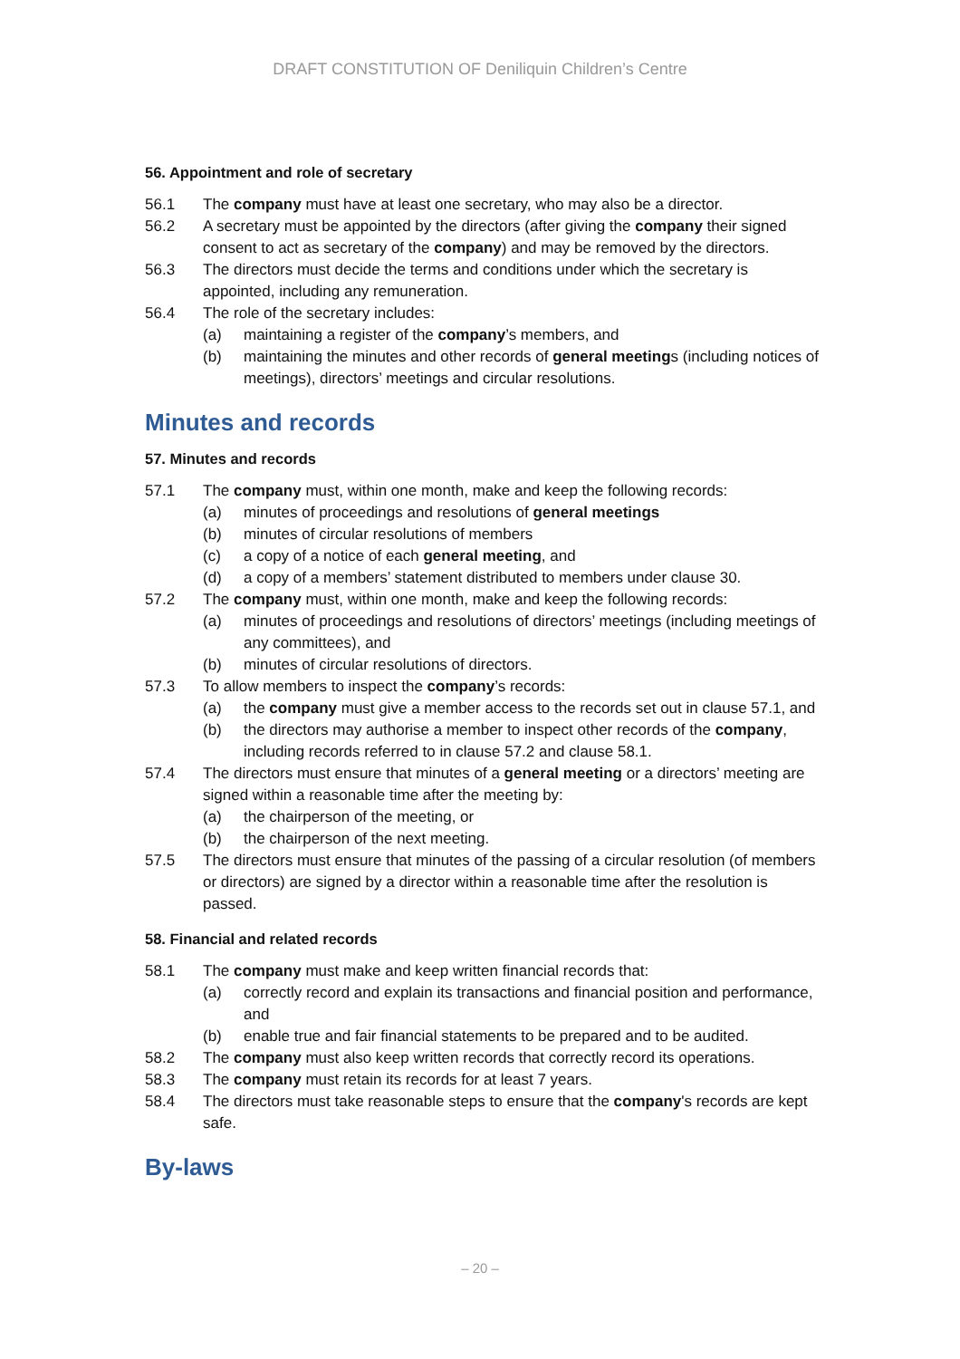DRAFT CONSTITUTION OF Deniliquin Children’s Centre
56. Appointment and role of secretary
56.1 The company must have at least one secretary, who may also be a director.
56.2 A secretary must be appointed by the directors (after giving the company their signed consent to act as secretary of the company) and may be removed by the directors.
56.3 The directors must decide the terms and conditions under which the secretary is appointed, including any remuneration.
56.4 The role of the secretary includes:
(a) maintaining a register of the company’s members, and
(b) maintaining the minutes and other records of general meetings (including notices of meetings), directors’ meetings and circular resolutions.
Minutes and records
57. Minutes and records
57.1 The company must, within one month, make and keep the following records:
(a) minutes of proceedings and resolutions of general meetings
(b) minutes of circular resolutions of members
(c) a copy of a notice of each general meeting, and
(d) a copy of a members’ statement distributed to members under clause 30.
57.2 The company must, within one month, make and keep the following records:
(a) minutes of proceedings and resolutions of directors’ meetings (including meetings of any committees), and
(b) minutes of circular resolutions of directors.
57.3 To allow members to inspect the company’s records:
(a) the company must give a member access to the records set out in clause 57.1, and
(b) the directors may authorise a member to inspect other records of the company, including records referred to in clause 57.2 and clause 58.1.
57.4 The directors must ensure that minutes of a general meeting or a directors’ meeting are signed within a reasonable time after the meeting by:
(a) the chairperson of the meeting, or
(b) the chairperson of the next meeting.
57.5 The directors must ensure that minutes of the passing of a circular resolution (of members or directors) are signed by a director within a reasonable time after the resolution is passed.
58. Financial and related records
58.1 The company must make and keep written financial records that:
(a) correctly record and explain its transactions and financial position and performance, and
(b) enable true and fair financial statements to be prepared and to be audited.
58.2 The company must also keep written records that correctly record its operations.
58.3 The company must retain its records for at least 7 years.
58.4 The directors must take reasonable steps to ensure that the company's records are kept safe.
By-laws
– 20 –